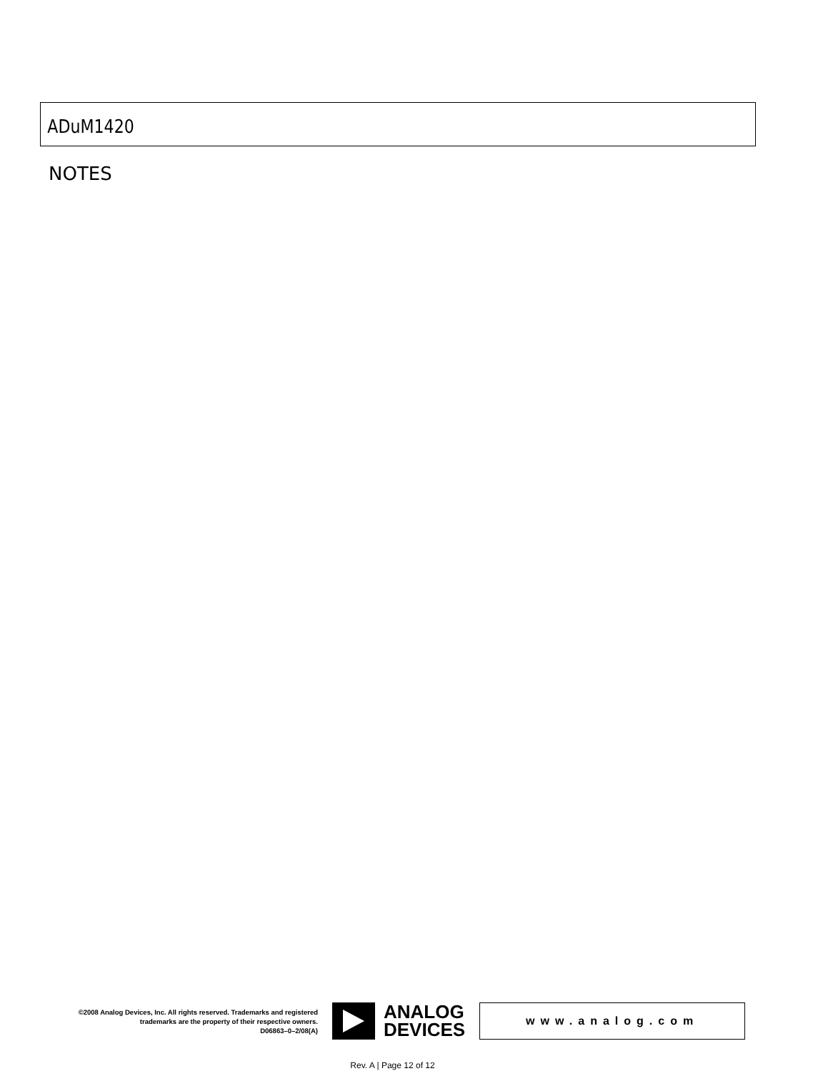ADuM1420
NOTES
©2008 Analog Devices, Inc. All rights reserved. Trademarks and registered trademarks are the property of their respective owners.
D06863–0–2/08(A)
ANALOG
DEVICES
www.analog.com
Rev. A | Page 12 of 12